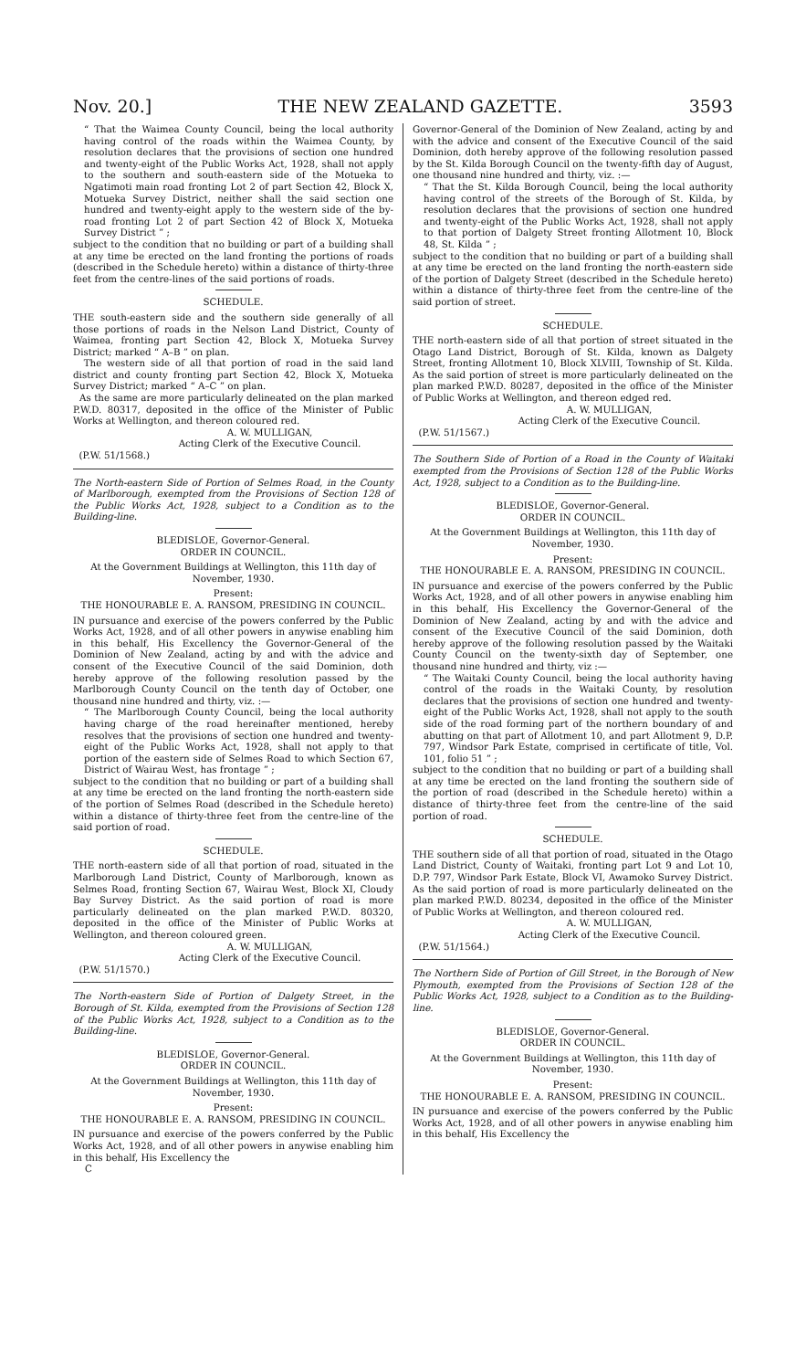Nov. 20.] THE NEW ZEALAND GAZETTE. 3593
“ That the Waimea County Council, being the local authority having control of the roads within the Waimea County, by resolution declares that the provisions of section one hundred and twenty-eight of the Public Works Act, 1928, shall not apply to the southern and south-eastern side of the Motueka to Ngatimoti main road fronting Lot 2 of part Section 42, Block X, Motueka Survey District, neither shall the said section one hundred and twenty-eight apply to the western side of the by-road fronting Lot 2 of part Section 42 of Block X, Motueka Survey District ” ;
subject to the condition that no building or part of a building shall at any time be erected on the land fronting the portions of roads (described in the Schedule hereto) within a distance of thirty-three feet from the centre-lines of the said portions of roads.
SCHEDULE.
THE south-eastern side and the southern side generally of all those portions of roads in the Nelson Land District, County of Waimea, fronting part Section 42, Block X, Motueka Survey District; marked “ A–B ” on plan.
The western side of all that portion of road in the said land district and county fronting part Section 42, Block X, Motueka Survey District; marked “ A–C ” on plan.
As the same are more particularly delineated on the plan marked P.W.D. 80317, deposited in the office of the Minister of Public Works at Wellington, and thereon coloured red.
A. W. MULLIGAN,
Acting Clerk of the Executive Council.
(P.W. 51/1568.)
The North-eastern Side of Portion of Selmes Road, in the County of Marlborough, exempted from the Provisions of Section 128 of the Public Works Act, 1928, subject to a Condition as to the Building-line.
BLEDISLOE, Governor-General.
ORDER IN COUNCIL.
At the Government Buildings at Wellington, this 11th day of November, 1930.
Present:
THE HONOURABLE E. A. RANSOM, PRESIDING IN COUNCIL.
IN pursuance and exercise of the powers conferred by the Public Works Act, 1928, and of all other powers in anywise enabling him in this behalf, His Excellency the Governor-General of the Dominion of New Zealand, acting by and with the advice and consent of the Executive Council of the said Dominion, doth hereby approve of the following resolution passed by the Marlborough County Council on the tenth day of October, one thousand nine hundred and thirty, viz. :—
“ The Marlborough County Council, being the local authority having charge of the road hereinafter mentioned, hereby resolves that the provisions of section one hundred and twenty-eight of the Public Works Act, 1928, shall not apply to that portion of the eastern side of Selmes Road to which Section 67, District of Wairau West, has frontage ” ;
subject to the condition that no building or part of a building shall at any time be erected on the land fronting the north-eastern side of the portion of Selmes Road (described in the Schedule hereto) within a distance of thirty-three feet from the centre-line of the said portion of road.
SCHEDULE.
THE north-eastern side of all that portion of road, situated in the Marlborough Land District, County of Marlborough, known as Selmes Road, fronting Section 67, Wairau West, Block XI, Cloudy Bay Survey District. As the said portion of road is more particularly delineated on the plan marked P.W.D. 80320, deposited in the office of the Minister of Public Works at Wellington, and thereon coloured green.
A. W. MULLIGAN,
Acting Clerk of the Executive Council.
(P.W. 51/1570.)
The North-eastern Side of Portion of Dalgety Street, in the Borough of St. Kilda, exempted from the Provisions of Section 128 of the Public Works Act, 1928, subject to a Condition as to the Building-line.
BLEDISLOE, Governor-General.
ORDER IN COUNCIL.
At the Government Buildings at Wellington, this 11th day of November, 1930.
Present:
THE HONOURABLE E. A. RANSOM, PRESIDING IN COUNCIL.
IN pursuance and exercise of the powers conferred by the Public Works Act, 1928, and of all other powers in anywise enabling him in this behalf, His Excellency the
C
Governor-General of the Dominion of New Zealand, acting by and with the advice and consent of the Executive Council of the said Dominion, doth hereby approve of the following resolution passed by the St. Kilda Borough Council on the twenty-fifth day of August, one thousand nine hundred and thirty, viz. :—
“ That the St. Kilda Borough Council, being the local authority having control of the streets of the Borough of St. Kilda, by resolution declares that the provisions of section one hundred and twenty-eight of the Public Works Act, 1928, shall not apply to that portion of Dalgety Street fronting Allotment 10, Block 48, St. Kilda ” ;
subject to the condition that no building or part of a building shall at any time be erected on the land fronting the north-eastern side of the portion of Dalgety Street (described in the Schedule hereto) within a distance of thirty-three feet from the centre-line of the said portion of street.
SCHEDULE.
THE north-eastern side of all that portion of street situated in the Otago Land District, Borough of St. Kilda, known as Dalgety Street, fronting Allotment 10, Block XLVIII, Township of St. Kilda. As the said portion of street is more particularly delineated on the plan marked P.W.D. 80287, deposited in the office of the Minister of Public Works at Wellington, and thereon edged red.
A. W. MULLIGAN,
Acting Clerk of the Executive Council.
(P.W. 51/1567.)
The Southern Side of Portion of a Road in the County of Waitaki exempted from the Provisions of Section 128 of the Public Works Act, 1928, subject to a Condition as to the Building-line.
BLEDISLOE, Governor-General.
ORDER IN COUNCIL.
At the Government Buildings at Wellington, this 11th day of November, 1930.
Present:
THE HONOURABLE E. A. RANSOM, PRESIDING IN COUNCIL.
IN pursuance and exercise of the powers conferred by the Public Works Act, 1928, and of all other powers in anywise enabling him in this behalf, His Excellency the Governor-General of the Dominion of New Zealand, acting by and with the advice and consent of the Executive Council of the said Dominion, doth hereby approve of the following resolution passed by the Waitaki County Council on the twenty-sixth day of September, one thousand nine hundred and thirty, viz :—
“ The Waitaki County Council, being the local authority having control of the roads in the Waitaki County, by resolution declares that the provisions of section one hundred and twenty-eight of the Public Works Act, 1928, shall not apply to the south side of the road forming part of the northern boundary of and abutting on that part of Allotment 10, and part Allotment 9, D.P. 797, Windsor Park Estate, comprised in certificate of title, Vol. 101, folio 51 ” ;
subject to the condition that no building or part of a building shall at any time be erected on the land fronting the southern side of the portion of road (described in the Schedule hereto) within a distance of thirty-three feet from the centre-line of the said portion of road.
SCHEDULE.
THE southern side of all that portion of road, situated in the Otago Land District, County of Waitaki, fronting part Lot 9 and Lot 10, D.P. 797, Windsor Park Estate, Block VI, Awamoko Survey District. As the said portion of road is more particularly delineated on the plan marked P.W.D. 80234, deposited in the office of the Minister of Public Works at Wellington, and thereon coloured red.
A. W. MULLIGAN,
Acting Clerk of the Executive Council.
(P.W. 51/1564.)
The Northern Side of Portion of Gill Street, in the Borough of New Plymouth, exempted from the Provisions of Section 128 of the Public Works Act, 1928, subject to a Condition as to the Building-line.
BLEDISLOE, Governor-General.
ORDER IN COUNCIL.
At the Government Buildings at Wellington, this 11th day of November, 1930.
Present:
THE HONOURABLE E. A. RANSOM, PRESIDING IN COUNCIL.
IN pursuance and exercise of the powers conferred by the Public Works Act, 1928, and of all other powers in anywise enabling him in this behalf, His Excellency the